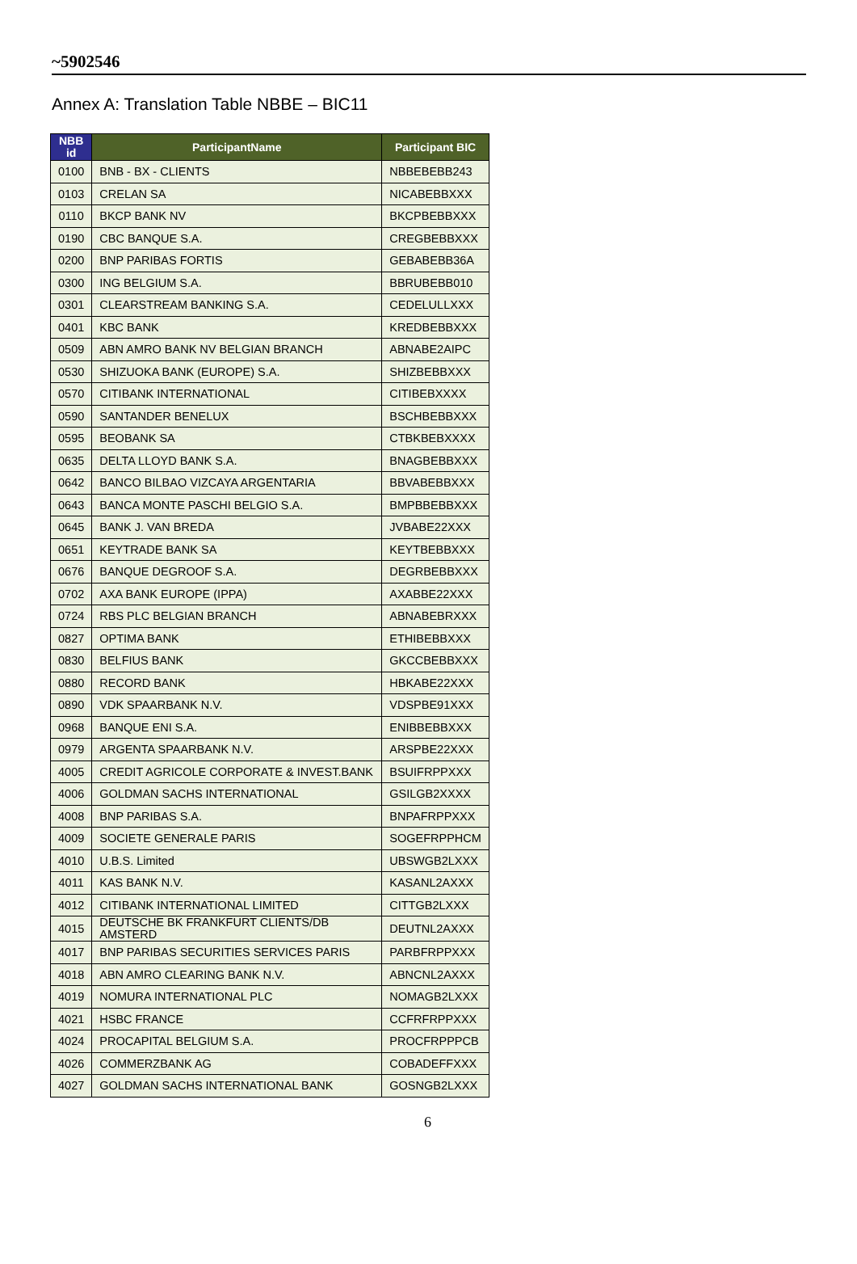~5902546
Annex A: Translation Table NBBE – BIC11
| NBB id | ParticipantName | Participant BIC |
| --- | --- | --- |
| 0100 | BNB - BX - CLIENTS | NBBEBEBB243 |
| 0103 | CRELAN SA | NICABEBBXXX |
| 0110 | BKCP BANK NV | BKCPBEBBXXX |
| 0190 | CBC BANQUE S.A. | CREGBEBBXXX |
| 0200 | BNP PARIBAS FORTIS | GEBABEBB36A |
| 0300 | ING BELGIUM S.A. | BBRUBEBB010 |
| 0301 | CLEARSTREAM BANKING S.A. | CEDELULLXXX |
| 0401 | KBC BANK | KREDBEBBXXX |
| 0509 | ABN AMRO BANK NV BELGIAN BRANCH | ABNABE2AIPC |
| 0530 | SHIZUOKA BANK (EUROPE) S.A. | SHIZBEBBXXX |
| 0570 | CITIBANK INTERNATIONAL | CITIBEBXXXX |
| 0590 | SANTANDER BENELUX | BSCHBEBBXXX |
| 0595 | BEOBANK SA | CTBKBEBXXXX |
| 0635 | DELTA LLOYD BANK S.A. | BNAGBEBBXXX |
| 0642 | BANCO BILBAO VIZCAYA ARGENTARIA | BBVABEBBXXX |
| 0643 | BANCA MONTE PASCHI BELGIO S.A. | BMPBBEBBXXX |
| 0645 | BANK J. VAN BREDA | JVBABE22XXX |
| 0651 | KEYTRADE BANK SA | KEYTBEBBXXX |
| 0676 | BANQUE DEGROOF S.A. | DEGRBEBBXXX |
| 0702 | AXA BANK EUROPE (IPPA) | AXABBE22XXX |
| 0724 | RBS PLC BELGIAN BRANCH | ABNABEBRXXX |
| 0827 | OPTIMA BANK | ETHIBEBBXXX |
| 0830 | BELFIUS BANK | GKCCBEBBXXX |
| 0880 | RECORD BANK | HBKABE22XXX |
| 0890 | VDK SPAARBANK N.V. | VDSPBE91XXX |
| 0968 | BANQUE ENI S.A. | ENIBBEBBXXX |
| 0979 | ARGENTA SPAARBANK N.V. | ARSPBE22XXX |
| 4005 | CREDIT AGRICOLE CORPORATE & INVEST.BANK | BSUIFRPPXXX |
| 4006 | GOLDMAN SACHS INTERNATIONAL | GSILGB2XXXX |
| 4008 | BNP PARIBAS S.A. | BNPAFRPPXXX |
| 4009 | SOCIETE GENERALE PARIS | SOGEFRPPHCM |
| 4010 | U.B.S. Limited | UBSWGB2LXXX |
| 4011 | KAS BANK N.V. | KASANL2AXXX |
| 4012 | CITIBANK INTERNATIONAL LIMITED | CITTGB2LXXX |
| 4015 | DEUTSCHE BK FRANKFURT CLIENTS/DB AMSTERD | DEUTNL2AXXX |
| 4017 | BNP PARIBAS SECURITIES SERVICES PARIS | PARBFRPPXXX |
| 4018 | ABN AMRO CLEARING BANK N.V. | ABNCNL2AXXX |
| 4019 | NOMURA INTERNATIONAL PLC | NOMAGB2LXXX |
| 4021 | HSBC FRANCE | CCFRFRPPXXX |
| 4024 | PROCAPITAL BELGIUM S.A. | PROCFRPPPCB |
| 4026 | COMMERZBANK AG | COBADEFFXXX |
| 4027 | GOLDMAN SACHS INTERNATIONAL BANK | GOSNGB2LXXX |
6